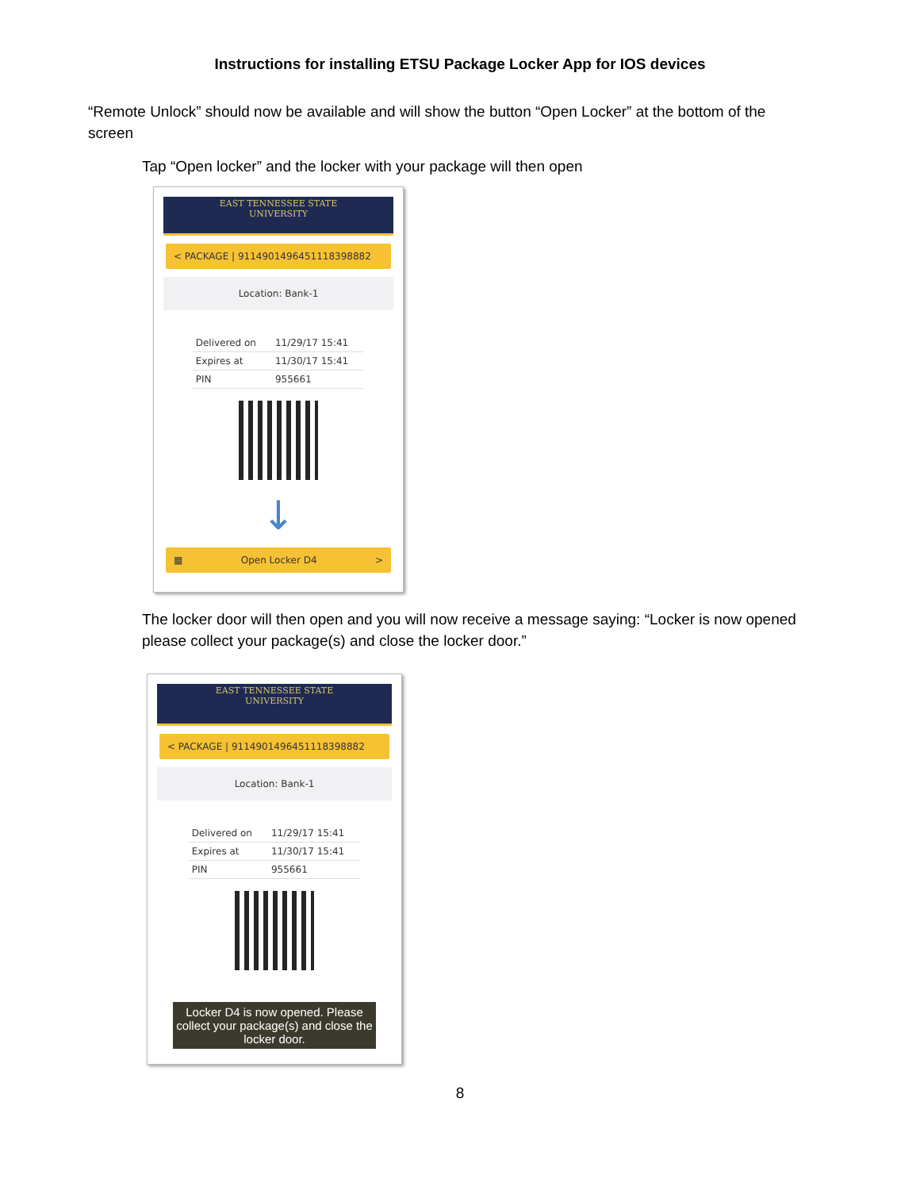Instructions for installing ETSU Package Locker App for IOS devices
“Remote Unlock” should now be available and will show the button “Open Locker” at the bottom of the screen
Tap “Open locker” and the locker with your package will then open
EAST TENNESSEE STATE
UNIVERSITY
< PACKAGE | 9114901496451118398882
Location: Bank-1
| Delivered on | 11/29/17 15:41 |
| Expires at | 11/30/17 15:41 |
| PIN | 955661 |
↓
▦ Open Locker D4 >
The locker door will then open and you will now receive a message saying: “Locker is now opened please collect your package(s) and close the locker door.”
EAST TENNESSEE STATE
UNIVERSITY
< PACKAGE | 9114901496451118398882
Location: Bank-1
| Delivered on | 11/29/17 15:41 |
| Expires at | 11/30/17 15:41 |
| PIN | 955661 |
Locker D4 is now opened. Please collect your package(s) and close the locker door.
8